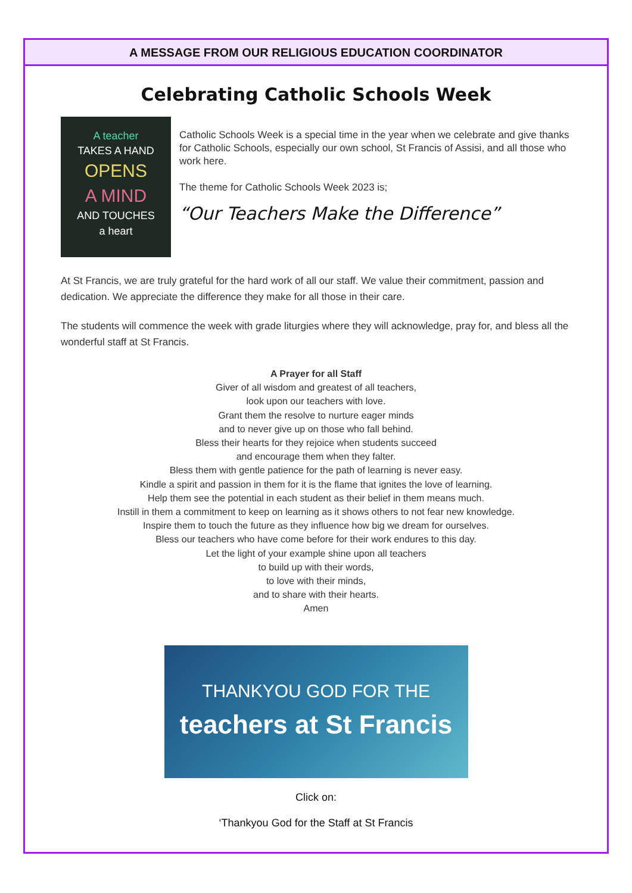A MESSAGE FROM OUR RELIGIOUS EDUCATION COORDINATOR
Celebrating Catholic Schools Week
A teacher
TAKES A HAND
OPENS
A MIND
AND TOUCHES
a heart
Catholic Schools Week is a special time in the year when we celebrate and give thanks for Catholic Schools, especially our own school, St Francis of Assisi, and all those who work here.
The theme for Catholic Schools Week 2023 is;
“Our Teachers Make the Difference”
At St Francis, we are truly grateful for the hard work of all our staff. We value their commitment, passion and dedication. We appreciate the difference they make for all those in their care.
The students will commence the week with grade liturgies where they will acknowledge, pray for, and bless all the wonderful staff at St Francis.
A Prayer for all Staff
Giver of all wisdom and greatest of all teachers,
look upon our teachers with love.
Grant them the resolve to nurture eager minds
and to never give up on those who fall behind.
Bless their hearts for they rejoice when students succeed
and encourage them when they falter.
Bless them with gentle patience for the path of learning is never easy.
Kindle a spirit and passion in them for it is the flame that ignites the love of learning.
Help them see the potential in each student as their belief in them means much.
Instill in them a commitment to keep on learning as it shows others to not fear new knowledge.
Inspire them to touch the future as they influence how big we dream for ourselves.
Bless our teachers who have come before for their work endures to this day.
Let the light of your example shine upon all teachers
to build up with their words,
to love with their minds,
and to share with their hearts.
Amen
THANKYOU GOD FOR THE
teachers at St Francis
Click on:
‘Thankyou God for the Staff at St Francis